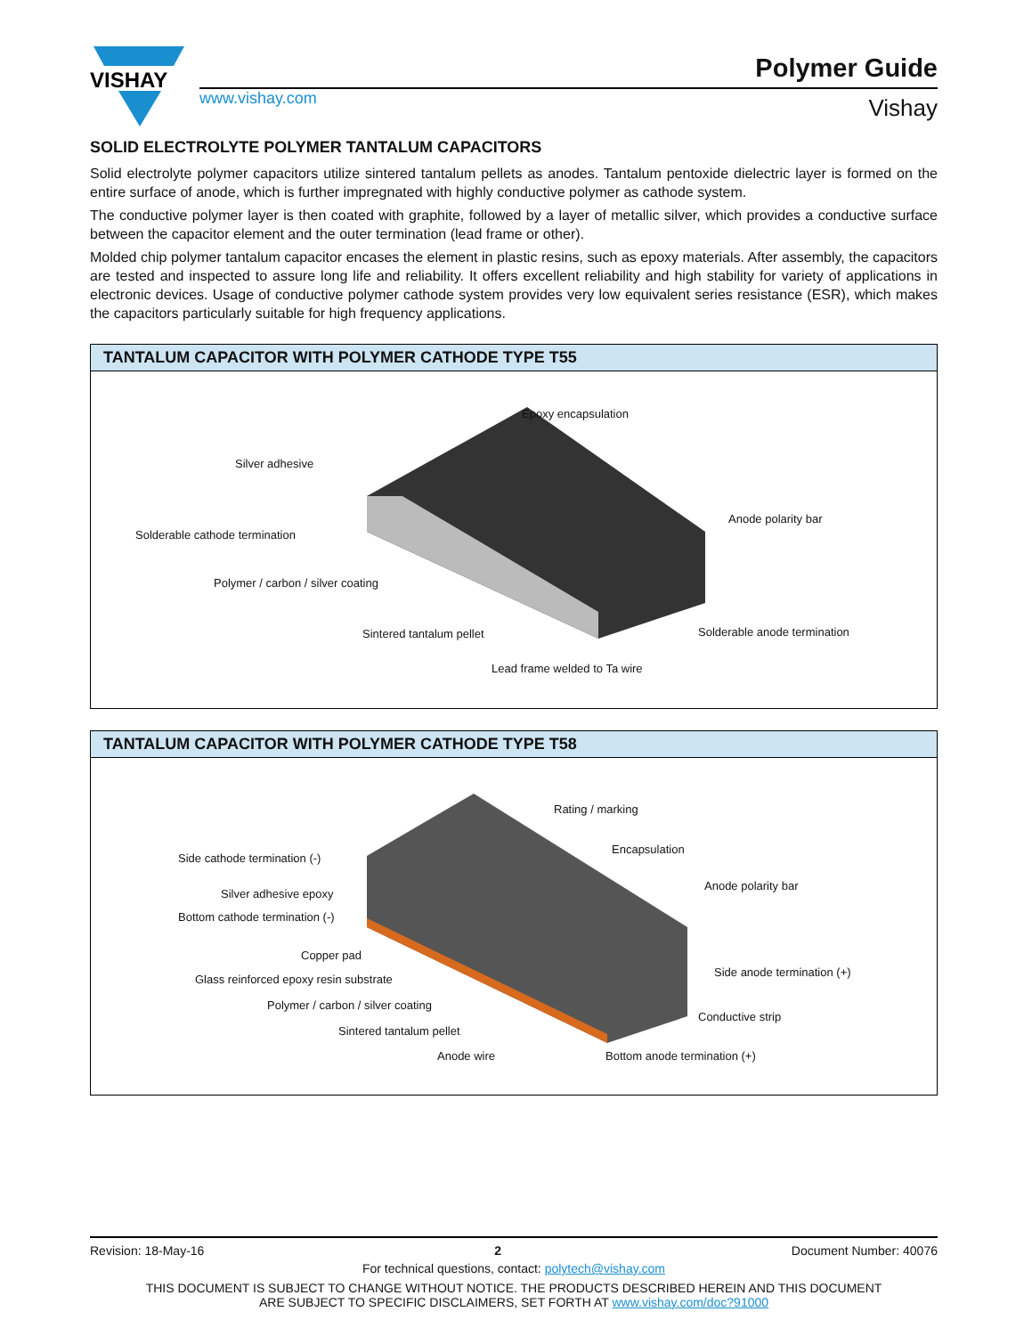VISHAY
www.vishay.com
Polymer Guide
Vishay
SOLID ELECTROLYTE POLYMER TANTALUM CAPACITORS
Solid electrolyte polymer capacitors utilize sintered tantalum pellets as anodes. Tantalum pentoxide dielectric layer is formed on the entire surface of anode, which is further impregnated with highly conductive polymer as cathode system.
The conductive polymer layer is then coated with graphite, followed by a layer of metallic silver, which provides a conductive surface between the capacitor element and the outer termination (lead frame or other).
Molded chip polymer tantalum capacitor encases the element in plastic resins, such as epoxy materials. After assembly, the capacitors are tested and inspected to assure long life and reliability. It offers excellent reliability and high stability for variety of applications in electronic devices. Usage of conductive polymer cathode system provides very low equivalent series resistance (ESR), which makes the capacitors particularly suitable for high frequency applications.
TANTALUM CAPACITOR WITH POLYMER CATHODE TYPE T55
Epoxy encapsulation
Silver adhesive
Solderable cathode termination
Polymer / carbon / silver coating
Sintered tantalum pellet
Lead frame welded to Ta wire
Anode polarity bar
Solderable anode termination
TANTALUM CAPACITOR WITH POLYMER CATHODE TYPE T58
Rating / marking
Side cathode termination (-)
Encapsulation
Silver adhesive epoxy
Anode polarity bar
Bottom cathode termination (-)
Copper pad
Glass reinforced epoxy resin substrate
Side anode termination (+)
Polymer / carbon / silver coating
Conductive strip
Sintered tantalum pellet
Anode wire Bottom anode termination (+)
Revision: 18-May-16 2 Document Number: 40076
For technical questions, contact: polytech@vishay.com
THIS DOCUMENT IS SUBJECT TO CHANGE WITHOUT NOTICE. THE PRODUCTS DESCRIBED HEREIN AND THIS DOCUMENT
ARE SUBJECT TO SPECIFIC DISCLAIMERS, SET FORTH AT www.vishay.com/doc?91000